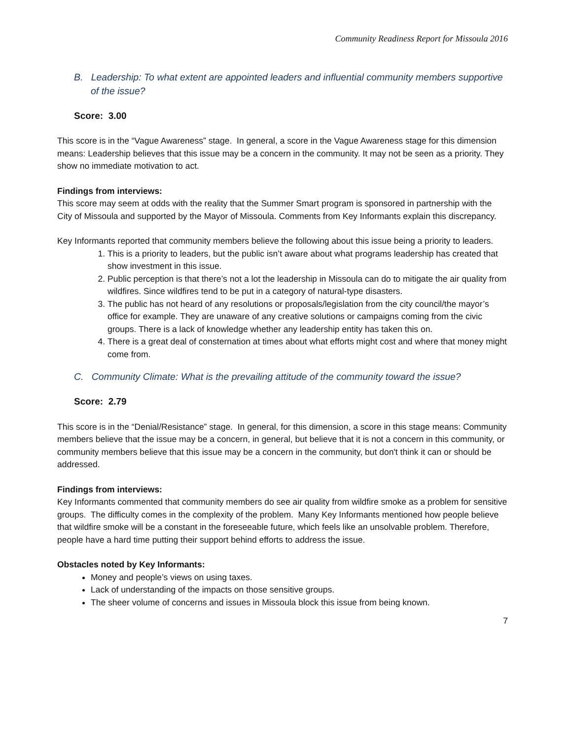Community Readiness Report for Missoula 2016
B. Leadership: To what extent are appointed leaders and influential community members supportive of the issue?
Score: 3.00
This score is in the “Vague Awareness” stage. In general, a score in the Vague Awareness stage for this dimension means: Leadership believes that this issue may be a concern in the community. It may not be seen as a priority. They show no immediate motivation to act.
Findings from interviews:
This score may seem at odds with the reality that the Summer Smart program is sponsored in partnership with the City of Missoula and supported by the Mayor of Missoula. Comments from Key Informants explain this discrepancy.
Key Informants reported that community members believe the following about this issue being a priority to leaders.
1. This is a priority to leaders, but the public isn’t aware about what programs leadership has created that show investment in this issue.
2. Public perception is that there’s not a lot the leadership in Missoula can do to mitigate the air quality from wildfires. Since wildfires tend to be put in a category of natural-type disasters.
3. The public has not heard of any resolutions or proposals/legislation from the city council/the mayor’s office for example. They are unaware of any creative solutions or campaigns coming from the civic groups. There is a lack of knowledge whether any leadership entity has taken this on.
4. There is a great deal of consternation at times about what efforts might cost and where that money might come from.
C. Community Climate: What is the prevailing attitude of the community toward the issue?
Score: 2.79
This score is in the “Denial/Resistance” stage. In general, for this dimension, a score in this stage means: Community members believe that the issue may be a concern, in general, but believe that it is not a concern in this community, or community members believe that this issue may be a concern in the community, but don't think it can or should be addressed.
Findings from interviews:
Key Informants commented that community members do see air quality from wildfire smoke as a problem for sensitive groups. The difficulty comes in the complexity of the problem. Many Key Informants mentioned how people believe that wildfire smoke will be a constant in the foreseeable future, which feels like an unsolvable problem. Therefore, people have a hard time putting their support behind efforts to address the issue.
Obstacles noted by Key Informants:
Money and people’s views on using taxes.
Lack of understanding of the impacts on those sensitive groups.
The sheer volume of concerns and issues in Missoula block this issue from being known.
7